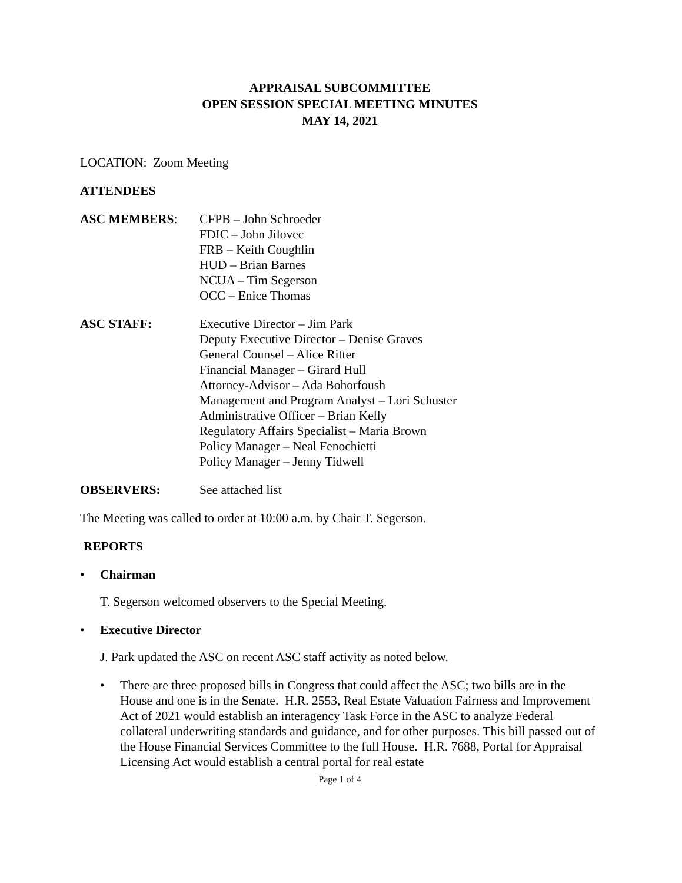APPRAISAL SUBCOMMITTEE
OPEN SESSION SPECIAL MEETING MINUTES
MAY 14, 2021
LOCATION: Zoom Meeting
ATTENDEES
ASC MEMBERS: CFPB – John Schroeder
FDIC – John Jilovec
FRB – Keith Coughlin
HUD – Brian Barnes
NCUA – Tim Segerson
OCC – Enice Thomas
ASC STAFF: Executive Director – Jim Park
Deputy Executive Director – Denise Graves
General Counsel – Alice Ritter
Financial Manager – Girard Hull
Attorney-Advisor – Ada Bohorfoush
Management and Program Analyst – Lori Schuster
Administrative Officer – Brian Kelly
Regulatory Affairs Specialist – Maria Brown
Policy Manager – Neal Fenochietti
Policy Manager – Jenny Tidwell
OBSERVERS: See attached list
The Meeting was called to order at 10:00 a.m. by Chair T. Segerson.
REPORTS
• Chairman
T. Segerson welcomed observers to the Special Meeting.
• Executive Director
J. Park updated the ASC on recent ASC staff activity as noted below.
• There are three proposed bills in Congress that could affect the ASC; two bills are in the House and one is in the Senate. H.R. 2553, Real Estate Valuation Fairness and Improvement Act of 2021 would establish an interagency Task Force in the ASC to analyze Federal collateral underwriting standards and guidance, and for other purposes. This bill passed out of the House Financial Services Committee to the full House. H.R. 7688, Portal for Appraisal Licensing Act would establish a central portal for real estate
Page 1 of 4